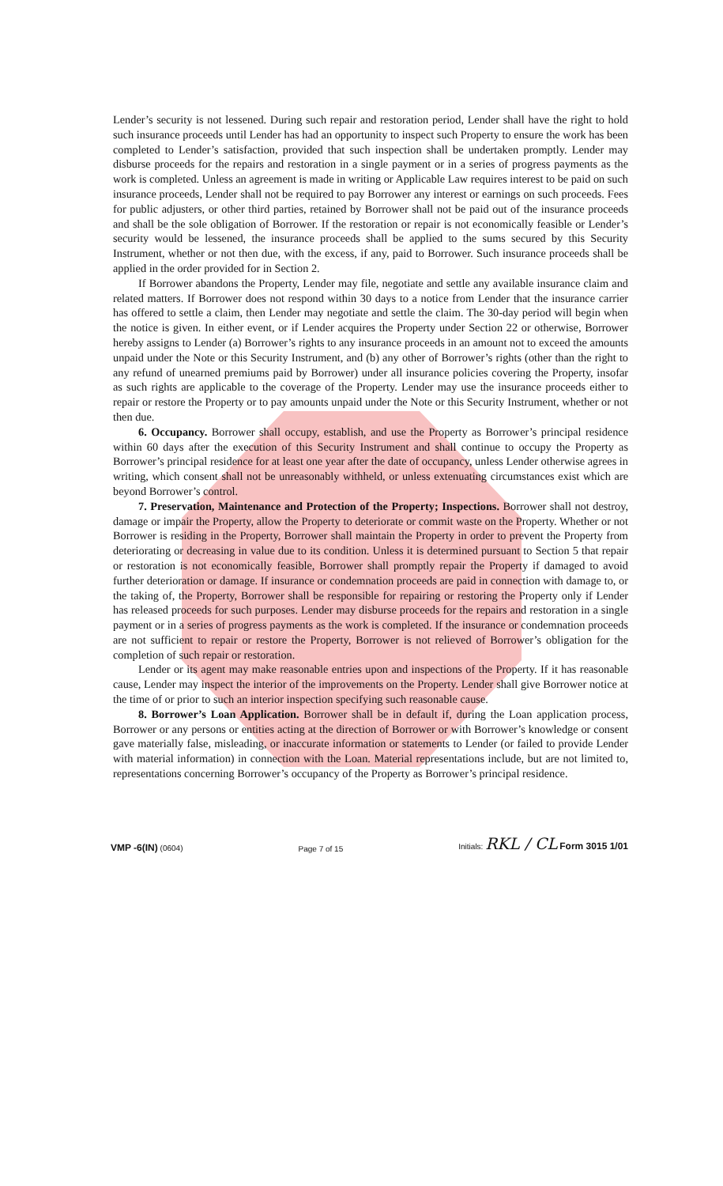Lender’s security is not lessened. During such repair and restoration period, Lender shall have the right to hold such insurance proceeds until Lender has had an opportunity to inspect such Property to ensure the work has been completed to Lender’s satisfaction, provided that such inspection shall be undertaken promptly. Lender may disburse proceeds for the repairs and restoration in a single payment or in a series of progress payments as the work is completed. Unless an agreement is made in writing or Applicable Law requires interest to be paid on such insurance proceeds, Lender shall not be required to pay Borrower any interest or earnings on such proceeds. Fees for public adjusters, or other third parties, retained by Borrower shall not be paid out of the insurance proceeds and shall be the sole obligation of Borrower. If the restoration or repair is not economically feasible or Lender’s security would be lessened, the insurance proceeds shall be applied to the sums secured by this Security Instrument, whether or not then due, with the excess, if any, paid to Borrower. Such insurance proceeds shall be applied in the order provided for in Section 2.
If Borrower abandons the Property, Lender may file, negotiate and settle any available insurance claim and related matters. If Borrower does not respond within 30 days to a notice from Lender that the insurance carrier has offered to settle a claim, then Lender may negotiate and settle the claim. The 30-day period will begin when the notice is given. In either event, or if Lender acquires the Property under Section 22 or otherwise, Borrower hereby assigns to Lender (a) Borrower’s rights to any insurance proceeds in an amount not to exceed the amounts unpaid under the Note or this Security Instrument, and (b) any other of Borrower’s rights (other than the right to any refund of unearned premiums paid by Borrower) under all insurance policies covering the Property, insofar as such rights are applicable to the coverage of the Property. Lender may use the insurance proceeds either to repair or restore the Property or to pay amounts unpaid under the Note or this Security Instrument, whether or not then due.
6. Occupancy. Borrower shall occupy, establish, and use the Property as Borrower’s principal residence within 60 days after the execution of this Security Instrument and shall continue to occupy the Property as Borrower’s principal residence for at least one year after the date of occupancy, unless Lender otherwise agrees in writing, which consent shall not be unreasonably withheld, or unless extenuating circumstances exist which are beyond Borrower’s control.
7. Preservation, Maintenance and Protection of the Property; Inspections. Borrower shall not destroy, damage or impair the Property, allow the Property to deteriorate or commit waste on the Property. Whether or not Borrower is residing in the Property, Borrower shall maintain the Property in order to prevent the Property from deteriorating or decreasing in value due to its condition. Unless it is determined pursuant to Section 5 that repair or restoration is not economically feasible, Borrower shall promptly repair the Property if damaged to avoid further deterioration or damage. If insurance or condemnation proceeds are paid in connection with damage to, or the taking of, the Property, Borrower shall be responsible for repairing or restoring the Property only if Lender has released proceeds for such purposes. Lender may disburse proceeds for the repairs and restoration in a single payment or in a series of progress payments as the work is completed. If the insurance or condemnation proceeds are not sufficient to repair or restore the Property, Borrower is not relieved of Borrower’s obligation for the completion of such repair or restoration.
Lender or its agent may make reasonable entries upon and inspections of the Property. If it has reasonable cause, Lender may inspect the interior of the improvements on the Property. Lender shall give Borrower notice at the time of or prior to such an interior inspection specifying such reasonable cause.
8. Borrower’s Loan Application. Borrower shall be in default if, during the Loan application process, Borrower or any persons or entities acting at the direction of Borrower or with Borrower’s knowledge or consent gave materially false, misleading, or inaccurate information or statements to Lender (or failed to provide Lender with material information) in connection with the Loan. Material representations include, but are not limited to, representations concerning Borrower’s occupancy of the Property as Borrower’s principal residence.
VMP -6(IN) (0604) Page 7 of 15 Initials: RKL / CL Form 3015 1/01